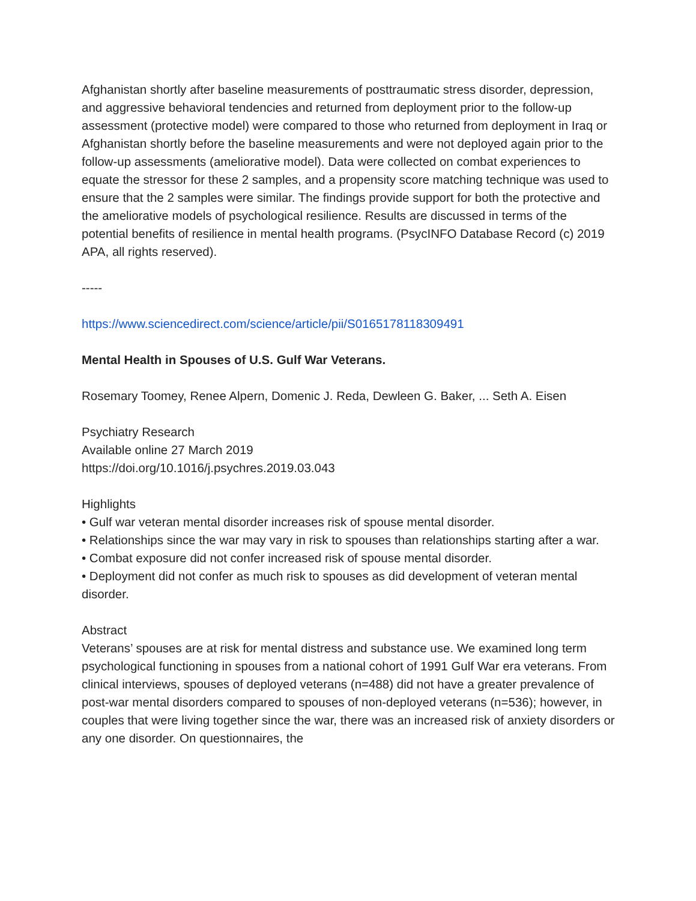Afghanistan shortly after baseline measurements of posttraumatic stress disorder, depression, and aggressive behavioral tendencies and returned from deployment prior to the follow-up assessment (protective model) were compared to those who returned from deployment in Iraq or Afghanistan shortly before the baseline measurements and were not deployed again prior to the follow-up assessments (ameliorative model). Data were collected on combat experiences to equate the stressor for these 2 samples, and a propensity score matching technique was used to ensure that the 2 samples were similar. The findings provide support for both the protective and the ameliorative models of psychological resilience. Results are discussed in terms of the potential benefits of resilience in mental health programs. (PsycINFO Database Record (c) 2019 APA, all rights reserved).
-----
https://www.sciencedirect.com/science/article/pii/S0165178118309491
Mental Health in Spouses of U.S. Gulf War Veterans.
Rosemary Toomey, Renee Alpern, Domenic J. Reda, Dewleen G. Baker, ... Seth A. Eisen
Psychiatry Research
Available online 27 March 2019
https://doi.org/10.1016/j.psychres.2019.03.043
Highlights
• Gulf war veteran mental disorder increases risk of spouse mental disorder.
• Relationships since the war may vary in risk to spouses than relationships starting after a war.
• Combat exposure did not confer increased risk of spouse mental disorder.
• Deployment did not confer as much risk to spouses as did development of veteran mental disorder.
Abstract
Veterans’ spouses are at risk for mental distress and substance use. We examined long term psychological functioning in spouses from a national cohort of 1991 Gulf War era veterans. From clinical interviews, spouses of deployed veterans (n=488) did not have a greater prevalence of post-war mental disorders compared to spouses of non-deployed veterans (n=536); however, in couples that were living together since the war, there was an increased risk of anxiety disorders or any one disorder. On questionnaires, the